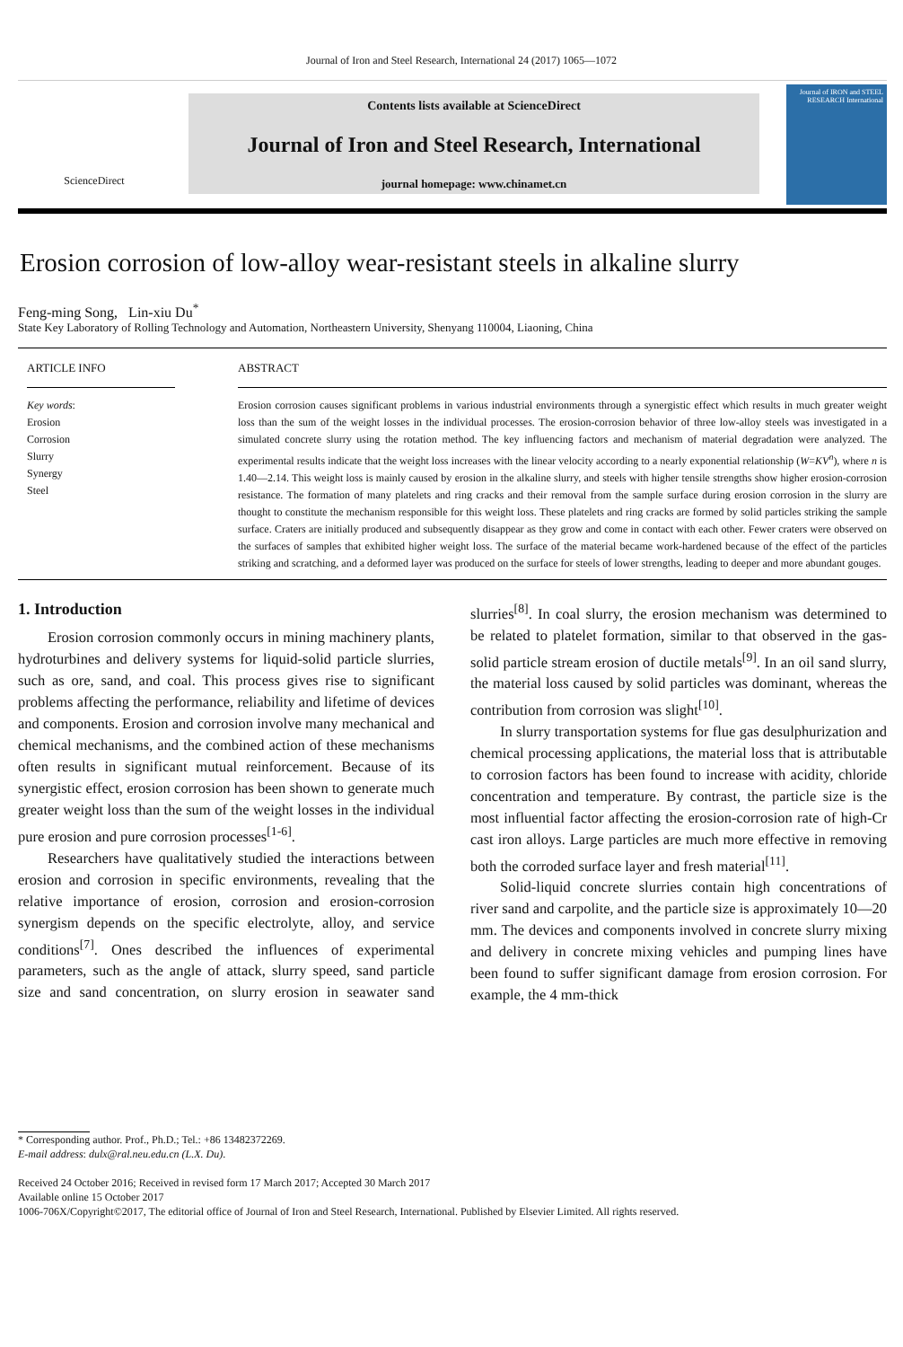Journal of Iron and Steel Research, International 24 (2017) 1065—1072
ScienceDirect
Contents lists available at ScienceDirect
Journal of Iron and Steel Research, International
journal homepage: www.chinamet.cn
Journal of IRON and STEEL RESEARCH International
Erosion corrosion of low-alloy wear-resistant steels in alkaline slurry
Feng-ming Song, Lin-xiu Du<sup>*</sup>
State Key Laboratory of Rolling Technology and Automation, Northeastern University, Shenyang 110004, Liaoning, China
ARTICLE INFO
Key words:
Erosion
Corrosion
Slurry
Synergy
Steel
ABSTRACT
Erosion corrosion causes significant problems in various industrial environments through a synergistic effect which results in much greater weight loss than the sum of the weight losses in the individual processes. The erosion-corrosion behavior of three low-alloy steels was investigated in a simulated concrete slurry using the rotation method. The key influencing factors and mechanism of material degradation were analyzed. The experimental results indicate that the weight loss increases with the linear velocity according to a nearly exponential relationship (W=KV<sup>n</sup>), where n is 1.40—2.14. This weight loss is mainly caused by erosion in the alkaline slurry, and steels with higher tensile strengths show higher erosion-corrosion resistance. The formation of many platelets and ring cracks and their removal from the sample surface during erosion corrosion in the slurry are thought to constitute the mechanism responsible for this weight loss. These platelets and ring cracks are formed by solid particles striking the sample surface. Craters are initially produced and subsequently disappear as they grow and come in contact with each other. Fewer craters were observed on the surfaces of samples that exhibited higher weight loss. The surface of the material became work-hardened because of the effect of the particles striking and scratching, and a deformed layer was produced on the surface for steels of lower strengths, leading to deeper and more abundant gouges.
1. Introduction
Erosion corrosion commonly occurs in mining machinery plants, hydroturbines and delivery systems for liquid-solid particle slurries, such as ore, sand, and coal. This process gives rise to significant problems affecting the performance, reliability and lifetime of devices and components. Erosion and corrosion involve many mechanical and chemical mechanisms, and the combined action of these mechanisms often results in significant mutual reinforcement. Because of its synergistic effect, erosion corrosion has been shown to generate much greater weight loss than the sum of the weight losses in the individual pure erosion and pure corrosion processes<sup>[1-6]</sup>.
Researchers have qualitatively studied the interactions between erosion and corrosion in specific environments, revealing that the relative importance of erosion, corrosion and erosion-corrosion synergism depends on the specific electrolyte, alloy, and service conditions<sup>[7]</sup>. Ones described the influences of experimental parameters, such as the angle of attack, slurry speed, sand particle size and sand concentration, on slurry erosion in seawater sand slurries<sup>[8]</sup>. In coal slurry, the erosion mechanism was determined to be related to platelet formation, similar to that observed in the gas-solid particle stream erosion of ductile metals<sup>[9]</sup>. In an oil sand slurry, the material loss caused by solid particles was dominant, whereas the contribution from corrosion was slight<sup>[10]</sup>.
In slurry transportation systems for flue gas desulphurization and chemical processing applications, the material loss that is attributable to corrosion factors has been found to increase with acidity, chloride concentration and temperature. By contrast, the particle size is the most influential factor affecting the erosion-corrosion rate of high-Cr cast iron alloys. Large particles are much more effective in removing both the corroded surface layer and fresh material<sup>[11]</sup>.
Solid-liquid concrete slurries contain high concentrations of river sand and carpolite, and the particle size is approximately 10—20 mm. The devices and components involved in concrete slurry mixing and delivery in concrete mixing vehicles and pumping lines have been found to suffer significant damage from erosion corrosion. For example, the 4 mm-thick
* Corresponding author. Prof., Ph.D.; Tel.: +86 13482372269.
E-mail address: dulx@ral.neu.edu.cn (L.X. Du).
Received 24 October 2016; Received in revised form 17 March 2017; Accepted 30 March 2017
Available online 15 October 2017
1006-706X/Copyright©2017, The editorial office of Journal of Iron and Steel Research, International. Published by Elsevier Limited. All rights reserved.